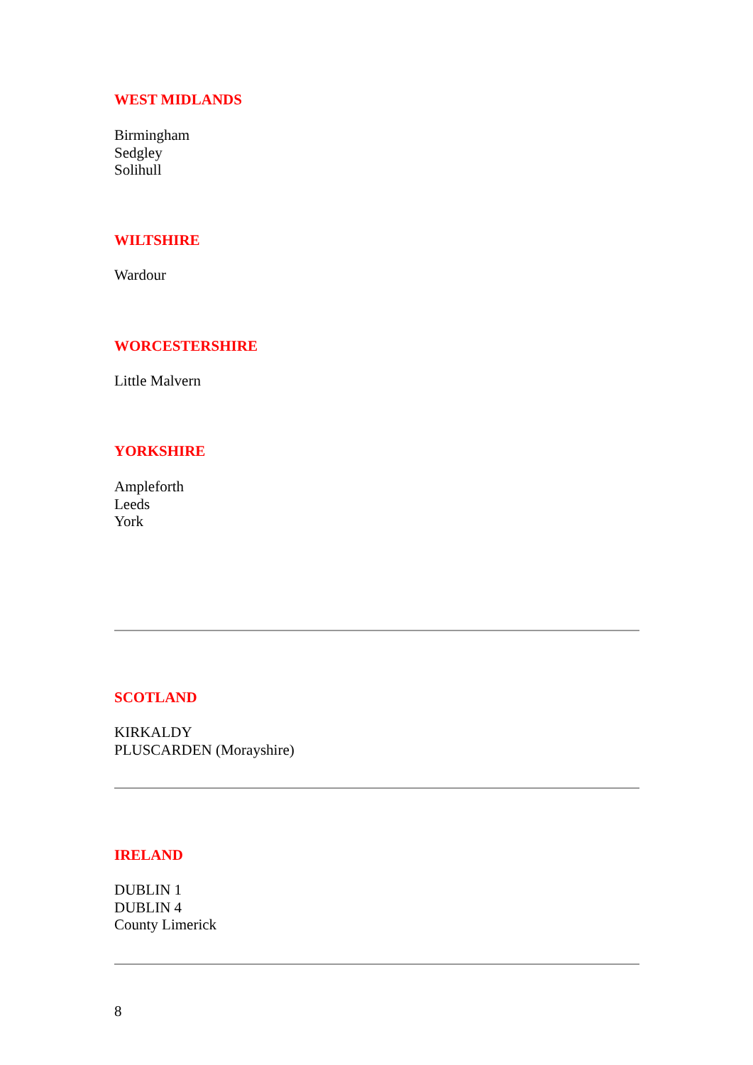WEST MIDLANDS
Birmingham
Sedgley
Solihull
WILTSHIRE
Wardour
WORCESTERSHIRE
Little Malvern
YORKSHIRE
Ampleforth
Leeds
York
SCOTLAND
KIRKALDY
PLUSCARDEN (Morayshire)
IRELAND
DUBLIN 1
DUBLIN 4
County Limerick
8